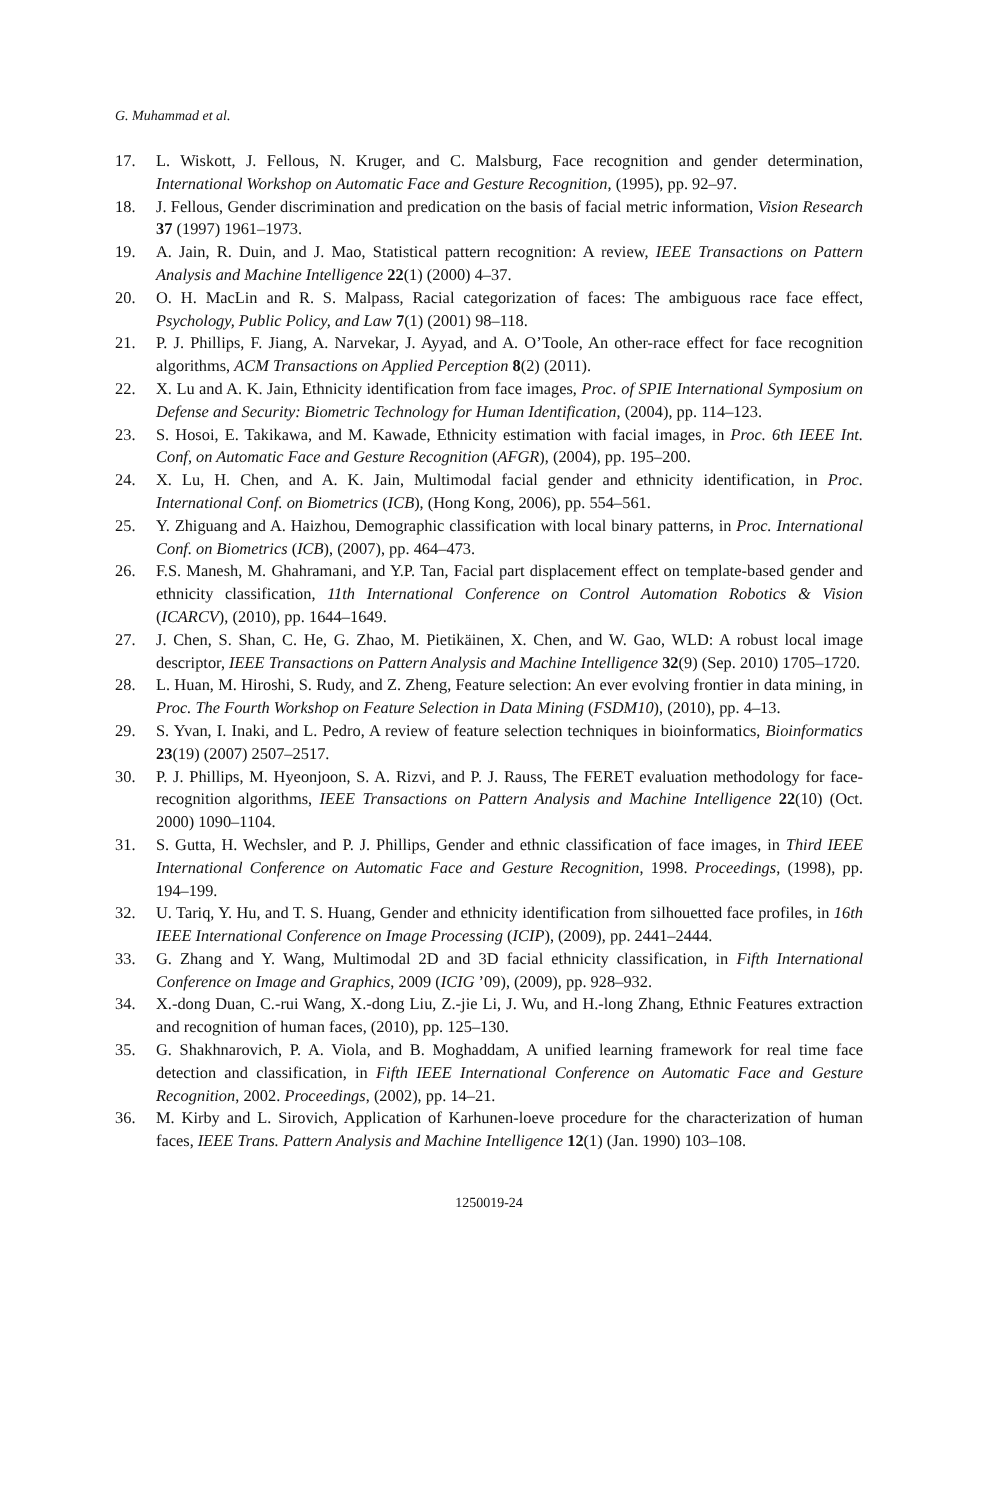G. Muhammad et al.
17. L. Wiskott, J. Fellous, N. Kruger, and C. Malsburg, Face recognition and gender determination, International Workshop on Automatic Face and Gesture Recognition, (1995), pp. 92–97.
18. J. Fellous, Gender discrimination and predication on the basis of facial metric information, Vision Research 37 (1997) 1961–1973.
19. A. Jain, R. Duin, and J. Mao, Statistical pattern recognition: A review, IEEE Transactions on Pattern Analysis and Machine Intelligence 22(1) (2000) 4–37.
20. O. H. MacLin and R. S. Malpass, Racial categorization of faces: The ambiguous race face effect, Psychology, Public Policy, and Law 7(1) (2001) 98–118.
21. P. J. Phillips, F. Jiang, A. Narvekar, J. Ayyad, and A. O’Toole, An other-race effect for face recognition algorithms, ACM Transactions on Applied Perception 8(2) (2011).
22. X. Lu and A. K. Jain, Ethnicity identification from face images, Proc. of SPIE International Symposium on Defense and Security: Biometric Technology for Human Identification, (2004), pp. 114–123.
23. S. Hosoi, E. Takikawa, and M. Kawade, Ethnicity estimation with facial images, in Proc. 6th IEEE Int. Conf, on Automatic Face and Gesture Recognition (AFGR), (2004), pp. 195–200.
24. X. Lu, H. Chen, and A. K. Jain, Multimodal facial gender and ethnicity identification, in Proc. International Conf. on Biometrics (ICB), (Hong Kong, 2006), pp. 554–561.
25. Y. Zhiguang and A. Haizhou, Demographic classification with local binary patterns, in Proc. International Conf. on Biometrics (ICB), (2007), pp. 464–473.
26. F.S. Manesh, M. Ghahramani, and Y.P. Tan, Facial part displacement effect on template-based gender and ethnicity classification, 11th International Conference on Control Automation Robotics & Vision (ICARCV), (2010), pp. 1644–1649.
27. J. Chen, S. Shan, C. He, G. Zhao, M. Pietikäinen, X. Chen, and W. Gao, WLD: A robust local image descriptor, IEEE Transactions on Pattern Analysis and Machine Intelligence 32(9) (Sep. 2010) 1705–1720.
28. L. Huan, M. Hiroshi, S. Rudy, and Z. Zheng, Feature selection: An ever evolving frontier in data mining, in Proc. The Fourth Workshop on Feature Selection in Data Mining (FSDM10), (2010), pp. 4–13.
29. S. Yvan, I. Inaki, and L. Pedro, A review of feature selection techniques in bioinformatics, Bioinformatics 23(19) (2007) 2507–2517.
30. P. J. Phillips, M. Hyeonjoon, S. A. Rizvi, and P. J. Rauss, The FERET evaluation methodology for face-recognition algorithms, IEEE Transactions on Pattern Analysis and Machine Intelligence 22(10) (Oct. 2000) 1090–1104.
31. S. Gutta, H. Wechsler, and P. J. Phillips, Gender and ethnic classification of face images, in Third IEEE International Conference on Automatic Face and Gesture Recognition, 1998. Proceedings, (1998), pp. 194–199.
32. U. Tariq, Y. Hu, and T. S. Huang, Gender and ethnicity identification from silhouetted face profiles, in 16th IEEE International Conference on Image Processing (ICIP), (2009), pp. 2441–2444.
33. G. Zhang and Y. Wang, Multimodal 2D and 3D facial ethnicity classification, in Fifth International Conference on Image and Graphics, 2009 (ICIG ’09), (2009), pp. 928–932.
34. X.-dong Duan, C.-rui Wang, X.-dong Liu, Z.-jie Li, J. Wu, and H.-long Zhang, Ethnic Features extraction and recognition of human faces, (2010), pp. 125–130.
35. G. Shakhnarovich, P. A. Viola, and B. Moghaddam, A unified learning framework for real time face detection and classification, in Fifth IEEE International Conference on Automatic Face and Gesture Recognition, 2002. Proceedings, (2002), pp. 14–21.
36. M. Kirby and L. Sirovich, Application of Karhunen-loeve procedure for the characterization of human faces, IEEE Trans. Pattern Analysis and Machine Intelligence 12(1) (Jan. 1990) 103–108.
1250019-24